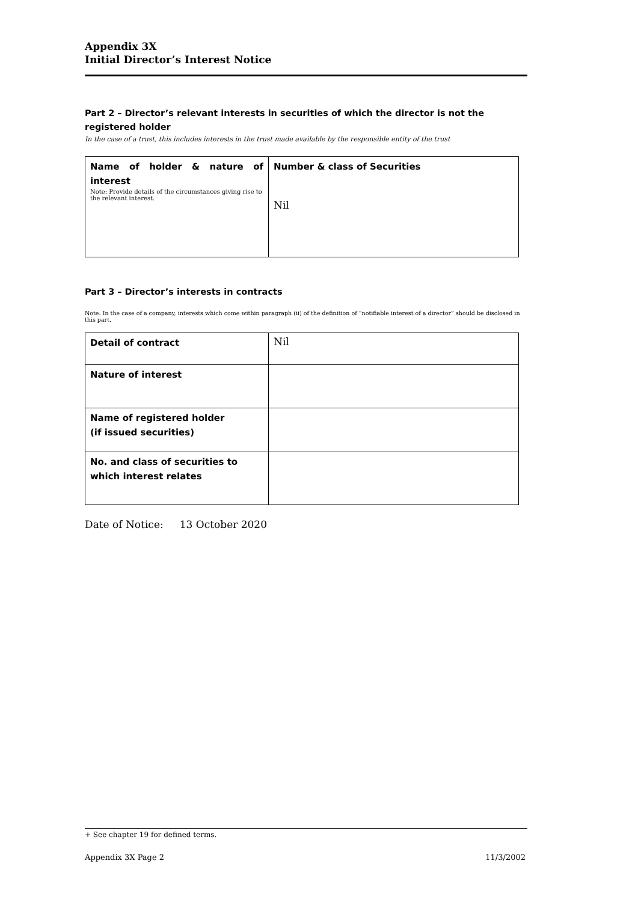Appendix 3X
Initial Director’s Interest Notice
Part 2 – Director’s relevant interests in securities of which the director is not the registered holder
In the case of a trust, this includes interests in the trust made available by the responsible entity of the trust
| Name of holder & nature of interest Note: Provide details of the circumstances giving rise to the relevant interest. | Number & class of Securities Nil |
Part 3 – Director’s interests in contracts
Note: In the case of a company, interests which come within paragraph (ii) of the definition of “notifiable interest of a director” should be disclosed in this part.
| Detail of contract | Nil |
| Nature of interest | |
| Name of registered holder (if issued securities) | |
| No. and class of securities to which interest relates | |
Date of Notice: 13 October 2020
+ See chapter 19 for defined terms.
Appendix 3X Page 2 11/3/2002